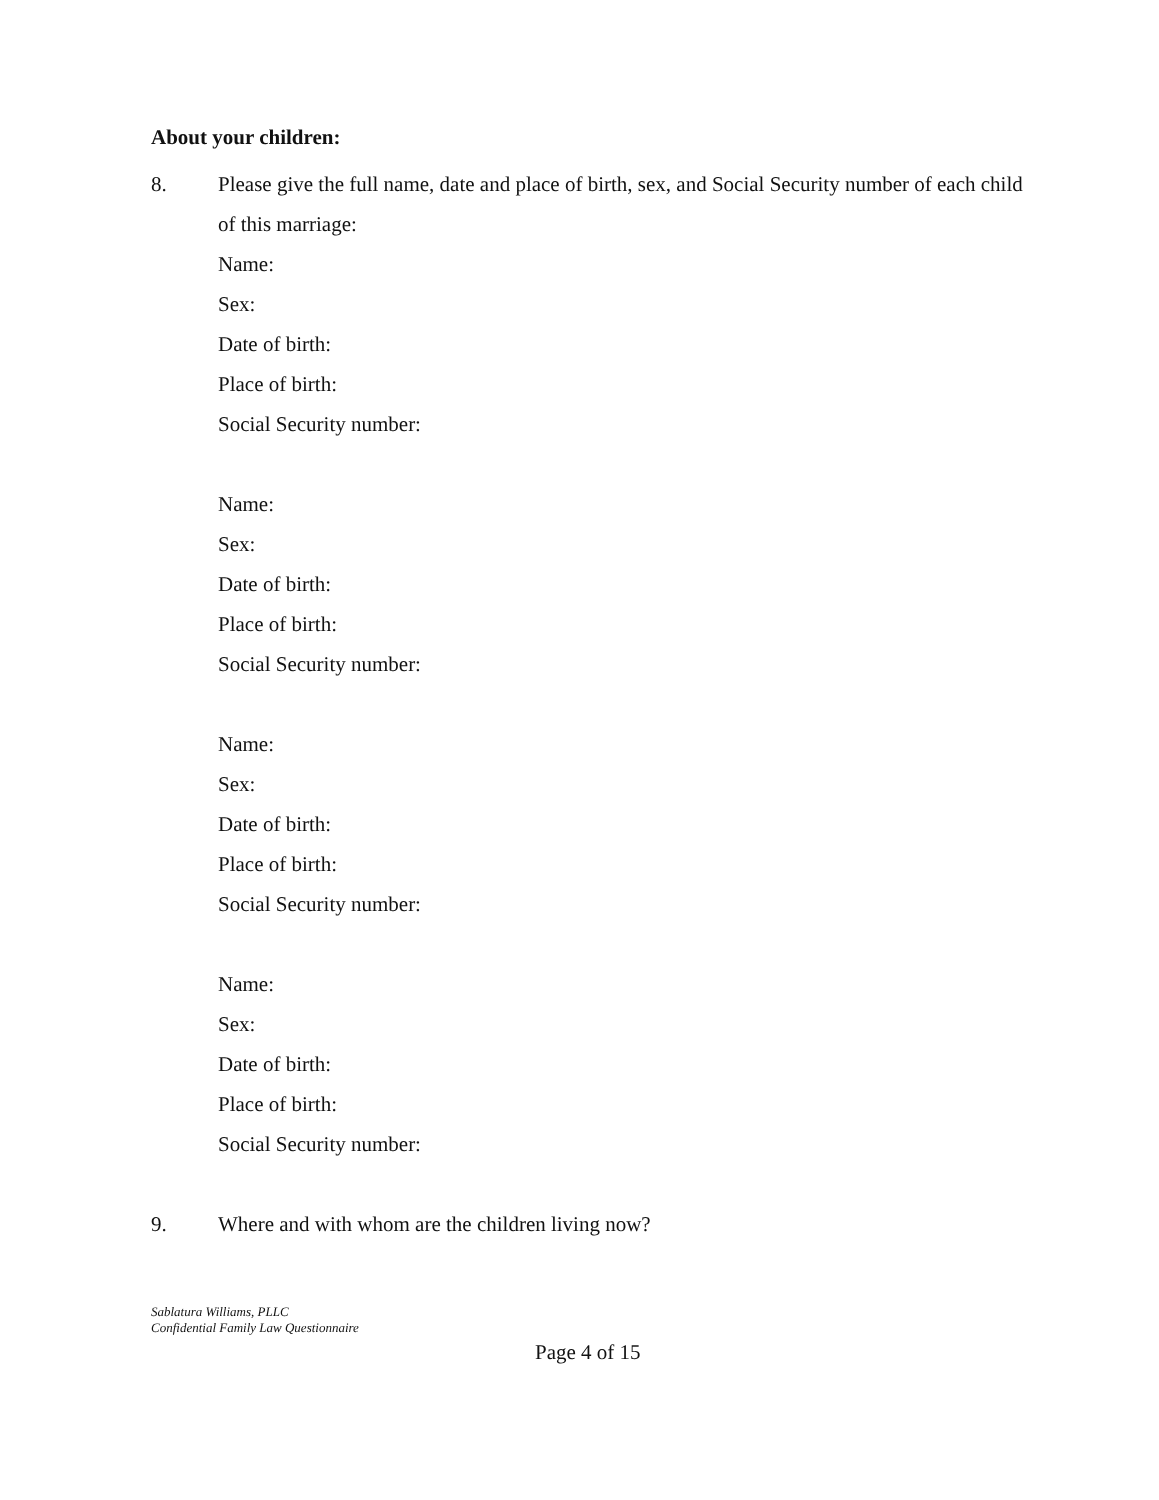About your children:
8. Please give the full name, date and place of birth, sex, and Social Security number of each child of this marriage:
Name:
Sex:
Date of birth:
Place of birth:
Social Security number:
Name:
Sex:
Date of birth:
Place of birth:
Social Security number:
Name:
Sex:
Date of birth:
Place of birth:
Social Security number:
Name:
Sex:
Date of birth:
Place of birth:
Social Security number:
9. Where and with whom are the children living now?
Sablatura Williams, PLLC
Confidential Family Law Questionnaire
Page 4 of 15